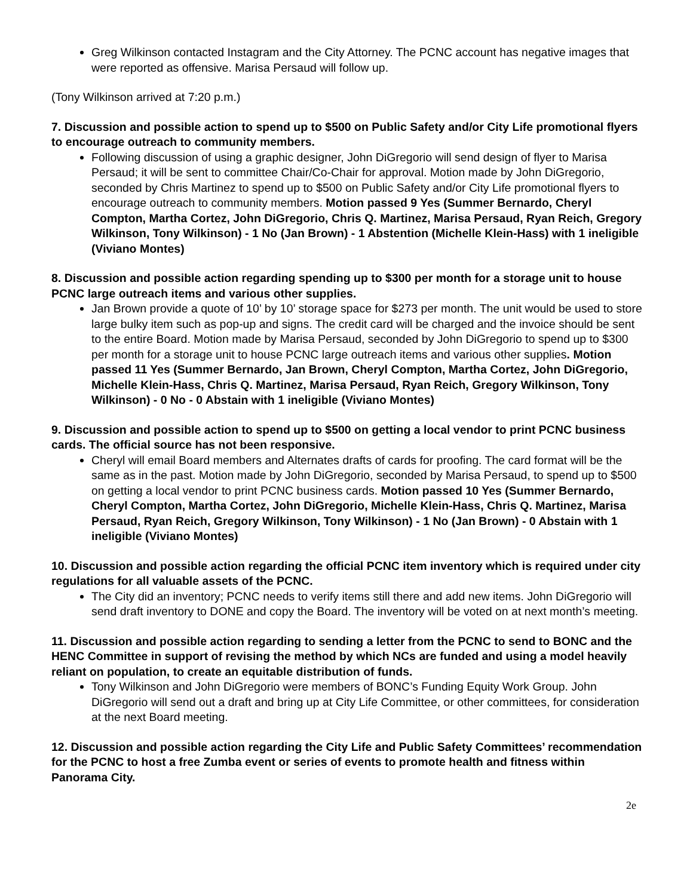Greg Wilkinson contacted Instagram and the City Attorney. The PCNC account has negative images that were reported as offensive. Marisa Persaud will follow up.
(Tony Wilkinson arrived at 7:20 p.m.)
7. Discussion and possible action to spend up to $500 on Public Safety and/or City Life promotional flyers to encourage outreach to community members.
Following discussion of using a graphic designer, John DiGregorio will send design of flyer to Marisa Persaud; it will be sent to committee Chair/Co-Chair for approval. Motion made by John DiGregorio, seconded by Chris Martinez to spend up to $500 on Public Safety and/or City Life promotional flyers to encourage outreach to community members. Motion passed 9 Yes (Summer Bernardo, Cheryl Compton, Martha Cortez, John DiGregorio, Chris Q. Martinez, Marisa Persaud, Ryan Reich, Gregory Wilkinson, Tony Wilkinson) - 1 No (Jan Brown) - 1 Abstention (Michelle Klein-Hass) with 1 ineligible (Viviano Montes)
8. Discussion and possible action regarding spending up to $300 per month for a storage unit to house PCNC large outreach items and various other supplies.
Jan Brown provide a quote of 10’ by 10’ storage space for $273 per month. The unit would be used to store large bulky item such as pop-up and signs. The credit card will be charged and the invoice should be sent to the entire Board. Motion made by Marisa Persaud, seconded by John DiGregorio to spend up to $300 per month for a storage unit to house PCNC large outreach items and various other supplies. Motion passed 11 Yes (Summer Bernardo, Jan Brown, Cheryl Compton, Martha Cortez, John DiGregorio, Michelle Klein-Hass, Chris Q. Martinez, Marisa Persaud, Ryan Reich, Gregory Wilkinson, Tony Wilkinson) - 0 No - 0 Abstain with 1 ineligible (Viviano Montes)
9. Discussion and possible action to spend up to $500 on getting a local vendor to print PCNC business cards. The official source has not been responsive.
Cheryl will email Board members and Alternates drafts of cards for proofing. The card format will be the same as in the past. Motion made by John DiGregorio, seconded by Marisa Persaud, to spend up to $500 on getting a local vendor to print PCNC business cards. Motion passed 10 Yes (Summer Bernardo, Cheryl Compton, Martha Cortez, John DiGregorio, Michelle Klein-Hass, Chris Q. Martinez, Marisa Persaud, Ryan Reich, Gregory Wilkinson, Tony Wilkinson) - 1 No (Jan Brown) - 0 Abstain with 1 ineligible (Viviano Montes)
10. Discussion and possible action regarding the official PCNC item inventory which is required under city regulations for all valuable assets of the PCNC.
The City did an inventory; PCNC needs to verify items still there and add new items. John DiGregorio will send draft inventory to DONE and copy the Board. The inventory will be voted on at next month’s meeting.
11. Discussion and possible action regarding to sending a letter from the PCNC to send to BONC and the HENC Committee in support of revising the method by which NCs are funded and using a model heavily reliant on population, to create an equitable distribution of funds.
Tony Wilkinson and John DiGregorio were members of BONC’s Funding Equity Work Group. John DiGregorio will send out a draft and bring up at City Life Committee, or other committees, for consideration at the next Board meeting.
12. Discussion and possible action regarding the City Life and Public Safety Committees’ recommendation for the PCNC to host a free Zumba event or series of events to promote health and fitness within Panorama City.
2e